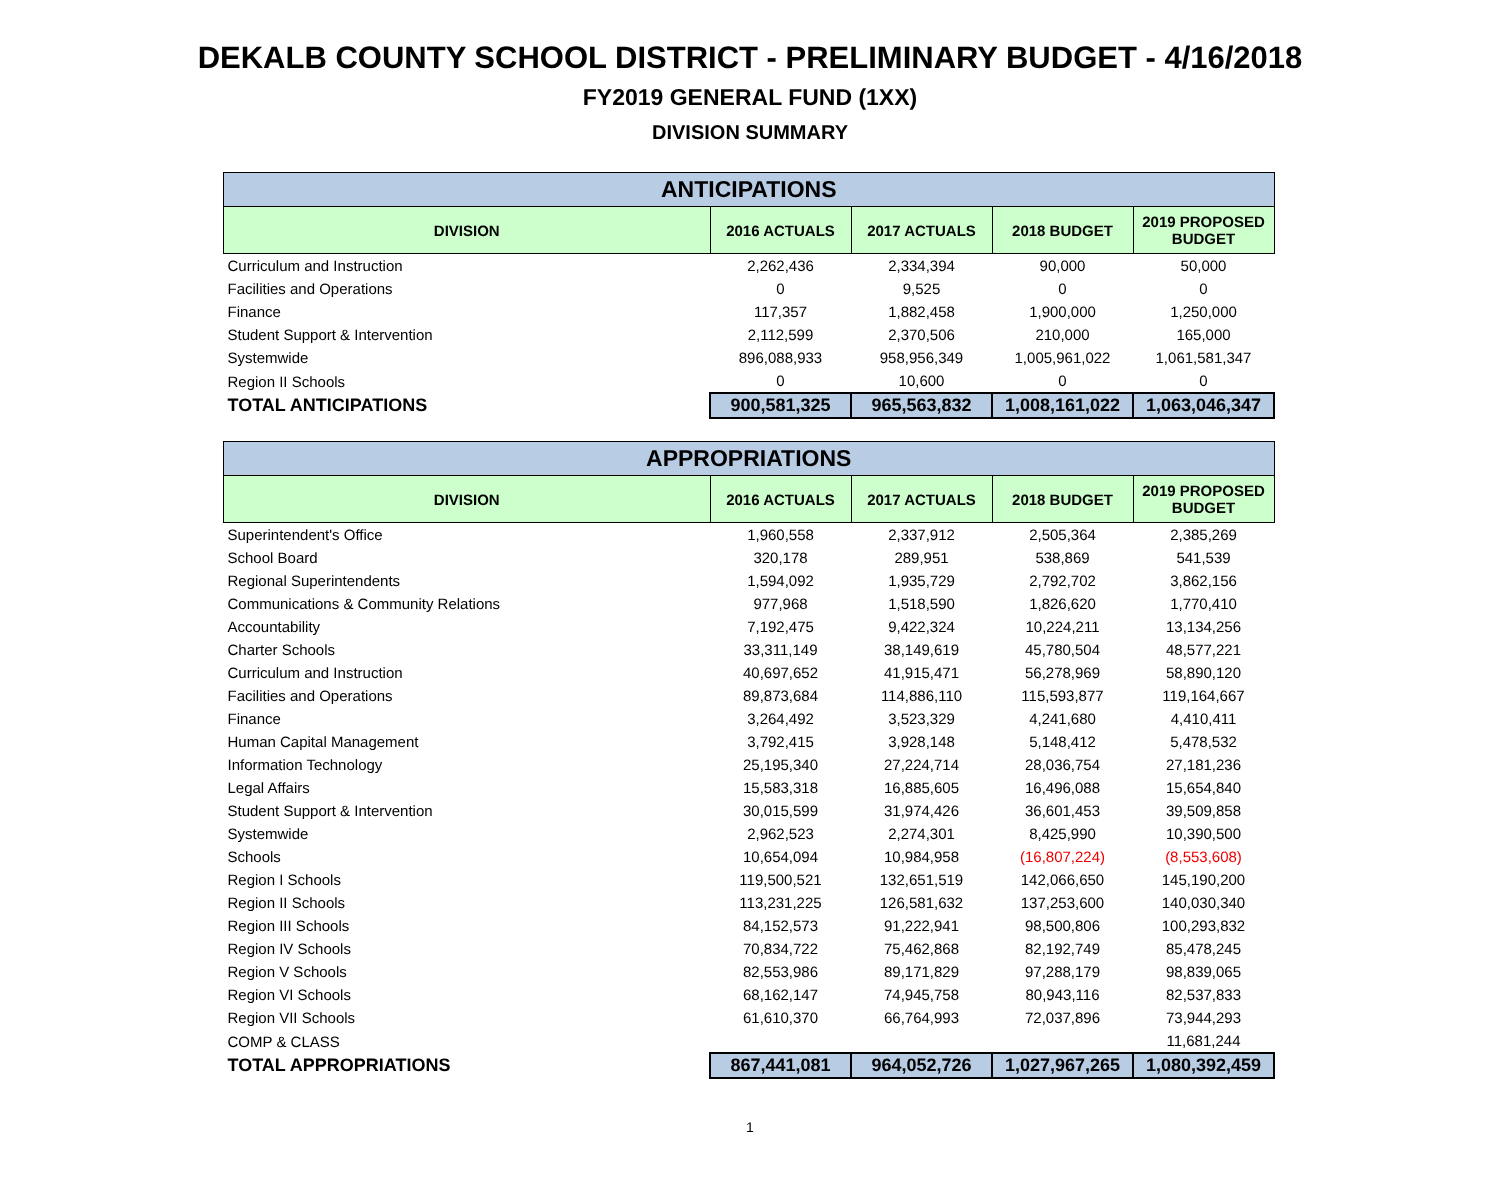DEKALB COUNTY SCHOOL DISTRICT - PRELIMINARY BUDGET - 4/16/2018
FY2019 GENERAL FUND (1XX)
DIVISION SUMMARY
| ANTICIPATIONS | | | | |
| --- | --- | --- | --- | --- |
| DIVISION | 2016 ACTUALS | 2017 ACTUALS | 2018 BUDGET | 2019 PROPOSED BUDGET |
| Curriculum and Instruction | 2,262,436 | 2,334,394 | 90,000 | 50,000 |
| Facilities and Operations | 0 | 9,525 | 0 | 0 |
| Finance | 117,357 | 1,882,458 | 1,900,000 | 1,250,000 |
| Student Support & Intervention | 2,112,599 | 2,370,506 | 210,000 | 165,000 |
| Systemwide | 896,088,933 | 958,956,349 | 1,005,961,022 | 1,061,581,347 |
| Region II Schools | 0 | 10,600 | 0 | 0 |
| TOTAL ANTICIPATIONS | 900,581,325 | 965,563,832 | 1,008,161,022 | 1,063,046,347 |
| APPROPRIATIONS | | | | |
| --- | --- | --- | --- | --- |
| DIVISION | 2016 ACTUALS | 2017 ACTUALS | 2018 BUDGET | 2019 PROPOSED BUDGET |
| Superintendent's Office | 1,960,558 | 2,337,912 | 2,505,364 | 2,385,269 |
| School Board | 320,178 | 289,951 | 538,869 | 541,539 |
| Regional Superintendents | 1,594,092 | 1,935,729 | 2,792,702 | 3,862,156 |
| Communications & Community Relations | 977,968 | 1,518,590 | 1,826,620 | 1,770,410 |
| Accountability | 7,192,475 | 9,422,324 | 10,224,211 | 13,134,256 |
| Charter Schools | 33,311,149 | 38,149,619 | 45,780,504 | 48,577,221 |
| Curriculum and Instruction | 40,697,652 | 41,915,471 | 56,278,969 | 58,890,120 |
| Facilities and Operations | 89,873,684 | 114,886,110 | 115,593,877 | 119,164,667 |
| Finance | 3,264,492 | 3,523,329 | 4,241,680 | 4,410,411 |
| Human Capital Management | 3,792,415 | 3,928,148 | 5,148,412 | 5,478,532 |
| Information Technology | 25,195,340 | 27,224,714 | 28,036,754 | 27,181,236 |
| Legal Affairs | 15,583,318 | 16,885,605 | 16,496,088 | 15,654,840 |
| Student Support & Intervention | 30,015,599 | 31,974,426 | 36,601,453 | 39,509,858 |
| Systemwide | 2,962,523 | 2,274,301 | 8,425,990 | 10,390,500 |
| Schools | 10,654,094 | 10,984,958 | (16,807,224) | (8,553,608) |
| Region I Schools | 119,500,521 | 132,651,519 | 142,066,650 | 145,190,200 |
| Region II Schools | 113,231,225 | 126,581,632 | 137,253,600 | 140,030,340 |
| Region III Schools | 84,152,573 | 91,222,941 | 98,500,806 | 100,293,832 |
| Region IV Schools | 70,834,722 | 75,462,868 | 82,192,749 | 85,478,245 |
| Region V Schools | 82,553,986 | 89,171,829 | 97,288,179 | 98,839,065 |
| Region VI Schools | 68,162,147 | 74,945,758 | 80,943,116 | 82,537,833 |
| Region VII Schools | 61,610,370 | 66,764,993 | 72,037,896 | 73,944,293 |
| COMP & CLASS | | | | 11,681,244 |
| TOTAL APPROPRIATIONS | 867,441,081 | 964,052,726 | 1,027,967,265 | 1,080,392,459 |
1